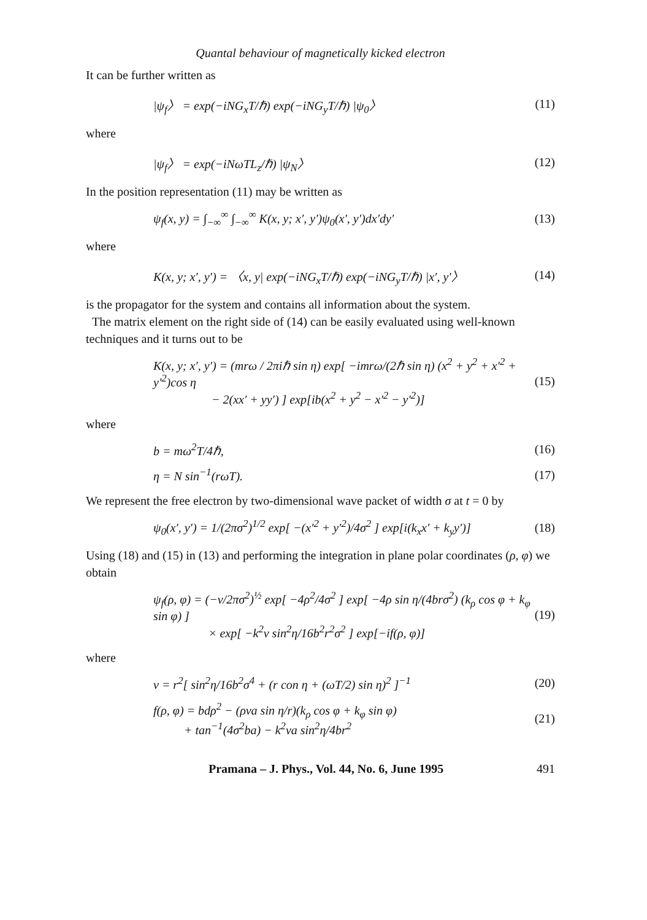Quantal behaviour of magnetically kicked electron
It can be further written as
|ψ<sub>f</sub>〉 = exp(−iNG<sub>x</sub>T/ℏ) exp(−iNG<sub>y</sub>T/ℏ) |ψ<sub>0</sub>〉 (11)
where
|ψ<sub>f</sub>〉 = exp(−iNωTL<sub>z</sub>/ℏ) |ψ<sub>N</sub>〉 (12)
In the position representation (11) may be written as
ψ<sub>f</sub>(x, y) = ∫<sub>−∞</sub><sup>∞</sup> ∫<sub>−∞</sub><sup>∞</sup> K(x, y; x′, y′)ψ<sub>0</sub>(x′, y′)dx′dy′ (13)
where
K(x, y; x′, y′) = 〈x, y| exp(−iNG<sub>x</sub>T/ℏ) exp(−iNG<sub>y</sub>T/ℏ) |x′, y′〉 (14)
is the propagator for the system and contains all information about the system.
The matrix element on the right side of (14) can be easily evaluated using well-known techniques and it turns out to be
K(x, y; x′, y′) = (mrω / 2πiℏ sin η) exp[ −imrω/(2ℏ sin η) (x<sup>2</sup> + y<sup>2</sup> + x′<sup>2</sup> + y′<sup>2</sup>)cos η
− 2(xx′ + yy′) ] exp[ib(x<sup>2</sup> + y<sup>2</sup> − x′<sup>2</sup> − y′<sup>2</sup>)] (15)
where
b = mω<sup>2</sup>T/4ℏ, (16)
η = N sin<sup>−1</sup>(rωT). (17)
We represent the free electron by two-dimensional wave packet of width σ at t = 0 by
ψ<sub>0</sub>(x′, y′) = 1/(2πσ<sup>2</sup>)<sup>1/2</sup> exp[ −(x′<sup>2</sup> + y′<sup>2</sup>)/4σ<sup>2</sup> ] exp[i(k<sub>x</sub>x′ + k<sub>y</sub>y′)] (18)
Using (18) and (15) in (13) and performing the integration in plane polar coordinates (ρ, φ) we obtain
ψ<sub>f</sub>(ρ, φ) = (−v/2πσ<sup>2</sup>)<sup>½</sup> exp[ −4ρ<sup>2</sup>/4σ<sup>2</sup> ] exp[ −4ρ sin η/(4brσ<sup>2</sup>) (k<sub>ρ</sub> cos φ + k<sub>φ</sub> sin φ) ]
× exp[ −k<sup>2</sup>v sin<sup>2</sup>η/16b<sup>2</sup>r<sup>2</sup>σ<sup>2</sup> ] exp[−if(ρ, φ)] (19)
where
v = r<sup>2</sup>[ sin<sup>2</sup>η/16b<sup>2</sup>σ<sup>4</sup> + (r con η + (ωT/2) sin η)<sup>2</sup> ]<sup>−1</sup> (20)
f(ρ, φ) = bdρ<sup>2</sup> − (ρva sin η/r)(k<sub>ρ</sub> cos φ + k<sub>φ</sub> sin φ)
+ tan<sup>−1</sup>(4σ<sup>2</sup>ba) − k<sup>2</sup>va sin<sup>2</sup>η/4br<sup>2</sup> (21)
Pramana – J. Phys., Vol. 44, No. 6, June 1995 491